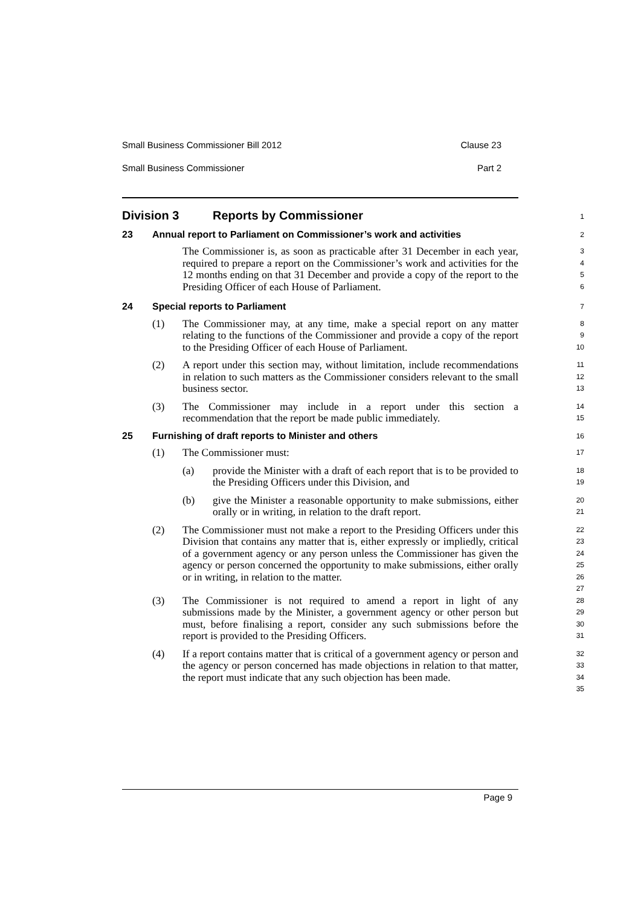Small Business Commissioner Bill 2012 Clause 23
Small Business Commissioner Part 2
Division 3 Reports by Commissioner
1
23 Annual report to Parliament on Commissioner’s work and activities
2
The Commissioner is, as soon as practicable after 31 December in each year, required to prepare a report on the Commissioner’s work and activities for the 12 months ending on that 31 December and provide a copy of the report to the Presiding Officer of each House of Parliament.
3456
24 Special reports to Parliament
7
(1) The Commissioner may, at any time, make a special report on any matter relating to the functions of the Commissioner and provide a copy of the report to the Presiding Officer of each House of Parliament.
89
10
(2) A report under this section may, without limitation, include recommendations in relation to such matters as the Commissioner considers relevant to the small business sector.
11
12
13
(3) The Commissioner may include in a report under this section a recommendation that the report be made public immediately.
14
15
25 Furnishing of draft reports to Minister and others
16
(1) The Commissioner must:
17
(a) provide the Minister with a draft of each report that is to be provided to the Presiding Officers under this Division, and
18
19
(b) give the Minister a reasonable opportunity to make submissions, either orally or in writing, in relation to the draft report.
20
21
(2) The Commissioner must not make a report to the Presiding Officers under this Division that contains any matter that is, either expressly or impliedly, critical of a government agency or any person unless the Commissioner has given the agency or person concerned the opportunity to make submissions, either orally or in writing, in relation to the matter.
22
23
24
25
26
27
(3) The Commissioner is not required to amend a report in light of any submissions made by the Minister, a government agency or other person but must, before finalising a report, consider any such submissions before the report is provided to the Presiding Officers.
28
29
30
31
(4) If a report contains matter that is critical of a government agency or person and the agency or person concerned has made objections in relation to that matter, the report must indicate that any such objection has been made.
32
33
34
35
Page 9